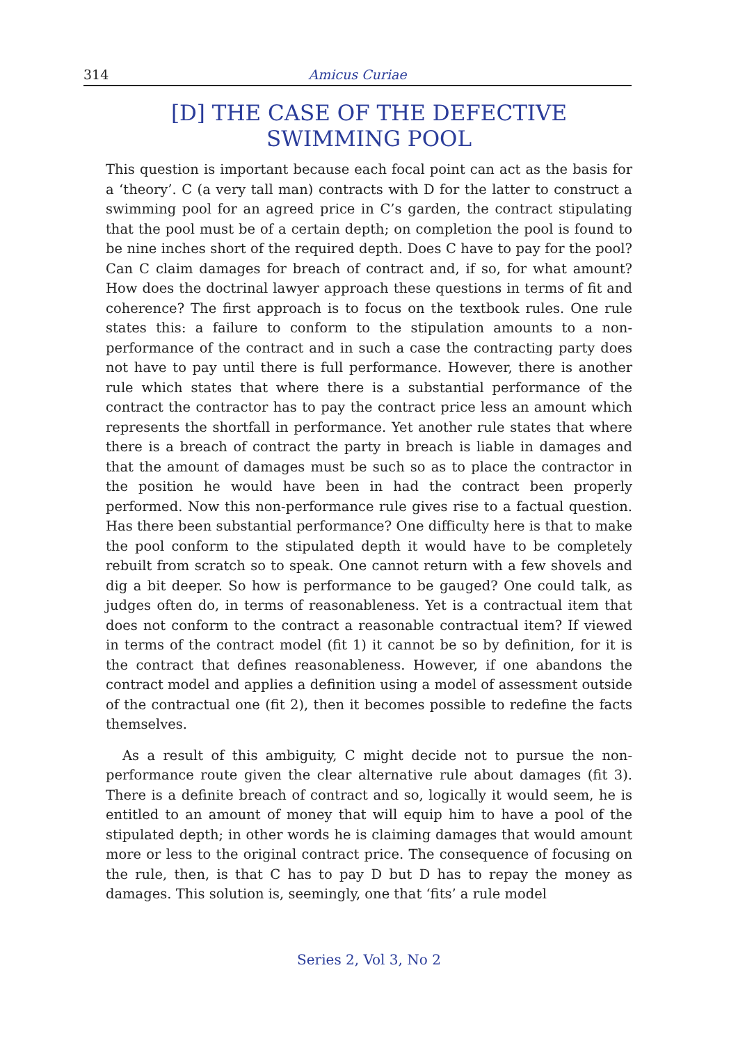314 Amicus Curiae
[D] THE CASE OF THE DEFECTIVE SWIMMING POOL
This question is important because each focal point can act as the basis for a ‘theory’. C (a very tall man) contracts with D for the latter to construct a swimming pool for an agreed price in C’s garden, the contract stipulating that the pool must be of a certain depth; on completion the pool is found to be nine inches short of the required depth. Does C have to pay for the pool? Can C claim damages for breach of contract and, if so, for what amount? How does the doctrinal lawyer approach these questions in terms of fit and coherence? The first approach is to focus on the textbook rules. One rule states this: a failure to conform to the stipulation amounts to a non-performance of the contract and in such a case the contracting party does not have to pay until there is full performance. However, there is another rule which states that where there is a substantial performance of the contract the contractor has to pay the contract price less an amount which represents the shortfall in performance. Yet another rule states that where there is a breach of contract the party in breach is liable in damages and that the amount of damages must be such so as to place the contractor in the position he would have been in had the contract been properly performed. Now this non-performance rule gives rise to a factual question. Has there been substantial performance? One difficulty here is that to make the pool conform to the stipulated depth it would have to be completely rebuilt from scratch so to speak. One cannot return with a few shovels and dig a bit deeper. So how is performance to be gauged? One could talk, as judges often do, in terms of reasonableness. Yet is a contractual item that does not conform to the contract a reasonable contractual item? If viewed in terms of the contract model (fit 1) it cannot be so by definition, for it is the contract that defines reasonableness. However, if one abandons the contract model and applies a definition using a model of assessment outside of the contractual one (fit 2), then it becomes possible to redefine the facts themselves.
As a result of this ambiguity, C might decide not to pursue the non-performance route given the clear alternative rule about damages (fit 3). There is a definite breach of contract and so, logically it would seem, he is entitled to an amount of money that will equip him to have a pool of the stipulated depth; in other words he is claiming damages that would amount more or less to the original contract price. The consequence of focusing on the rule, then, is that C has to pay D but D has to repay the money as damages. This solution is, seemingly, one that ‘fits’ a rule model
Series 2, Vol 3, No 2